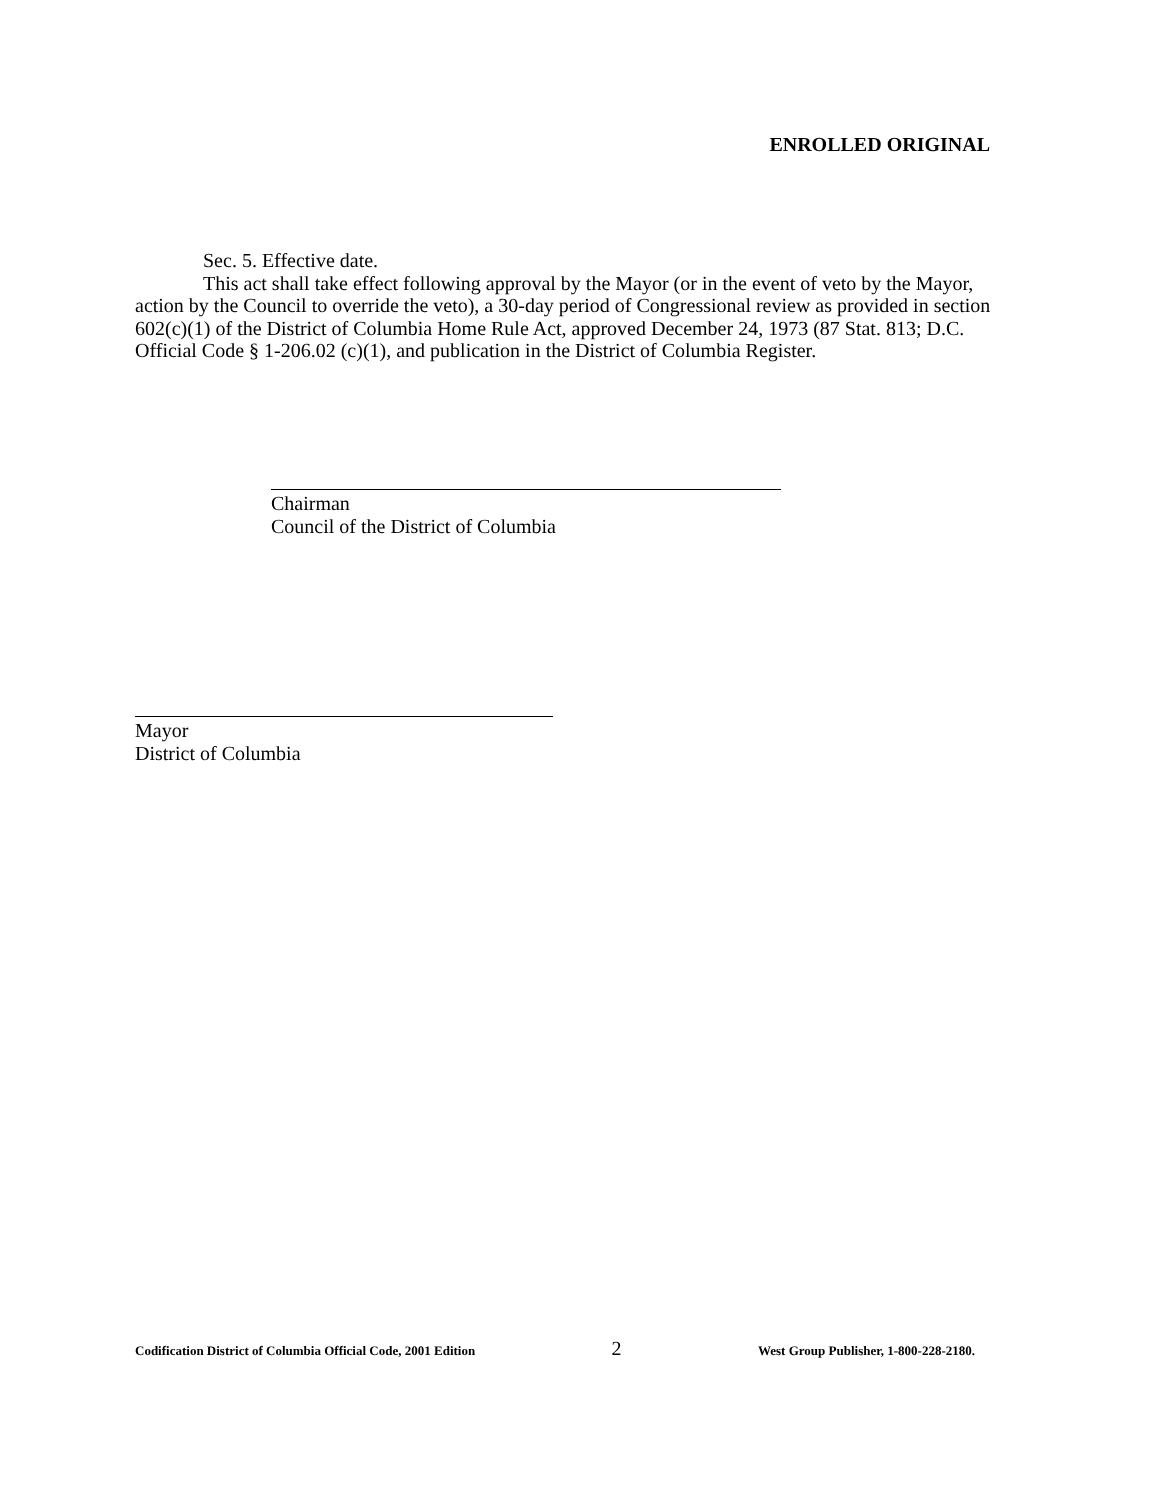ENROLLED ORIGINAL
Sec. 5. Effective date.
This act shall take effect following approval by the Mayor (or in the event of veto by the Mayor, action by the Council to override the veto), a 30-day period of Congressional review as provided in section 602(c)(1) of the District of Columbia Home Rule Act, approved December 24, 1973 (87 Stat. 813; D.C. Official Code § 1-206.02 (c)(1), and publication in the District of Columbia Register.
Chairman
Council of the District of Columbia
Mayor
District of Columbia
Codification District of Columbia Official Code, 2001 Edition 2 West Group Publisher, 1-800-228-2180.